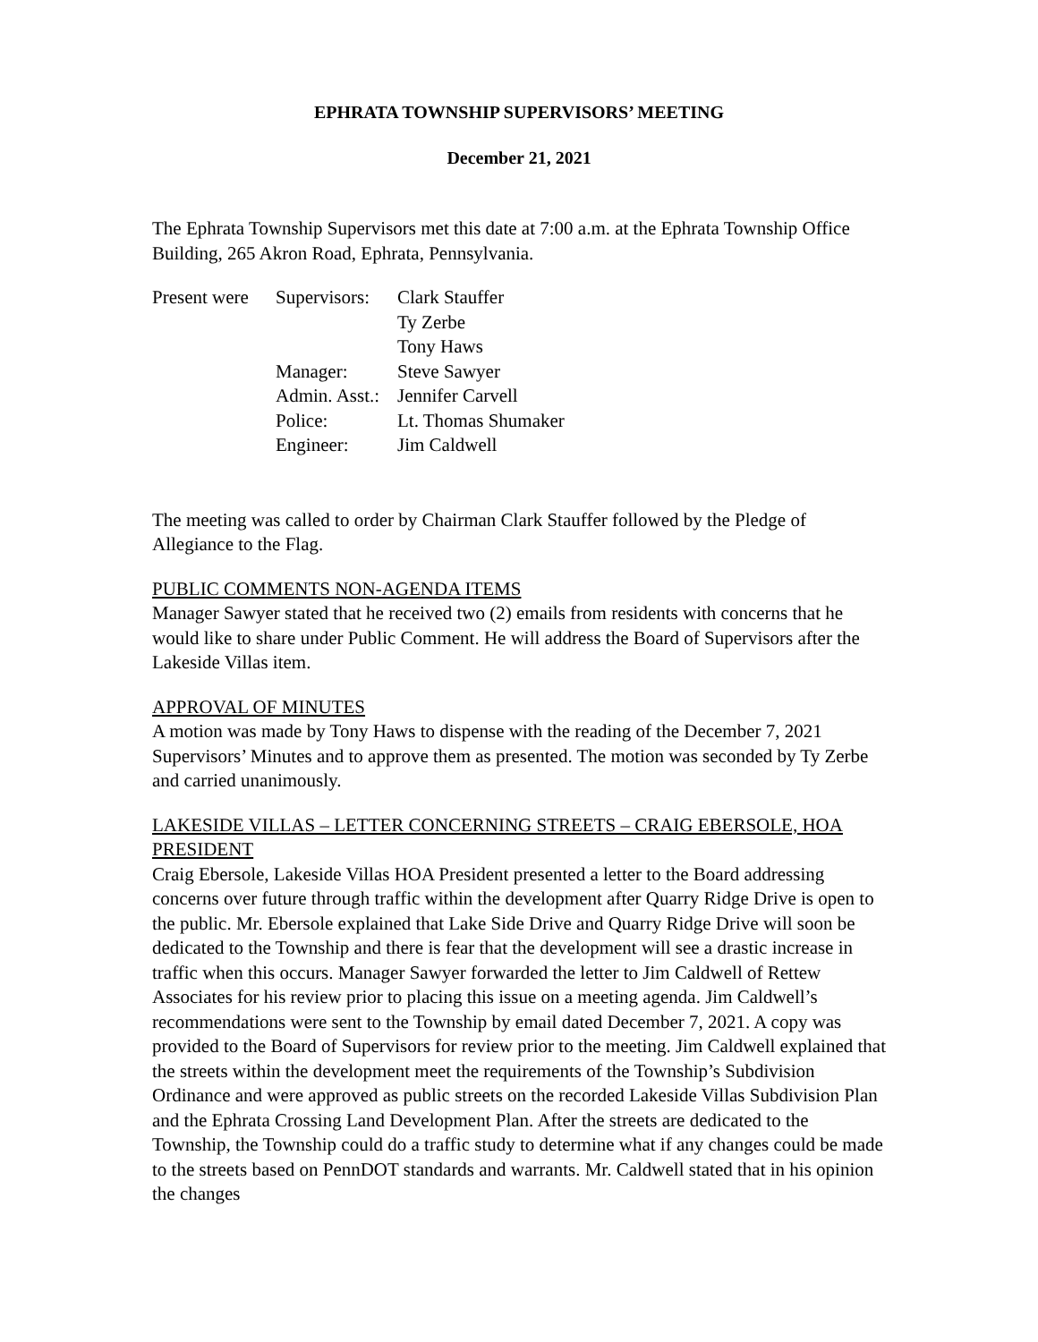EPHRATA TOWNSHIP SUPERVISORS’ MEETING
December 21, 2021
The Ephrata Township Supervisors met this date at 7:00 a.m. at the Ephrata Township Office Building, 265 Akron Road, Ephrata, Pennsylvania.
| Present were | Supervisors: | Clark Stauffer |
| | | Ty Zerbe |
| | | Tony Haws |
| | Manager: | Steve Sawyer |
| | Admin. Asst.: | Jennifer Carvell |
| | Police: | Lt. Thomas Shumaker |
| | Engineer: | Jim Caldwell |
The meeting was called to order by Chairman Clark Stauffer followed by the Pledge of Allegiance to the Flag.
PUBLIC COMMENTS NON-AGENDA ITEMS
Manager Sawyer stated that he received two (2) emails from residents with concerns that he would like to share under Public Comment. He will address the Board of Supervisors after the Lakeside Villas item.
APPROVAL OF MINUTES
A motion was made by Tony Haws to dispense with the reading of the December 7, 2021 Supervisors’ Minutes and to approve them as presented. The motion was seconded by Ty Zerbe and carried unanimously.
LAKESIDE VILLAS – LETTER CONCERNING STREETS – CRAIG EBERSOLE, HOA PRESIDENT
Craig Ebersole, Lakeside Villas HOA President presented a letter to the Board addressing concerns over future through traffic within the development after Quarry Ridge Drive is open to the public. Mr. Ebersole explained that Lake Side Drive and Quarry Ridge Drive will soon be dedicated to the Township and there is fear that the development will see a drastic increase in traffic when this occurs. Manager Sawyer forwarded the letter to Jim Caldwell of Rettew Associates for his review prior to placing this issue on a meeting agenda. Jim Caldwell’s recommendations were sent to the Township by email dated December 7, 2021. A copy was provided to the Board of Supervisors for review prior to the meeting. Jim Caldwell explained that the streets within the development meet the requirements of the Township’s Subdivision Ordinance and were approved as public streets on the recorded Lakeside Villas Subdivision Plan and the Ephrata Crossing Land Development Plan. After the streets are dedicated to the Township, the Township could do a traffic study to determine what if any changes could be made to the streets based on PennDOT standards and warrants. Mr. Caldwell stated that in his opinion the changes